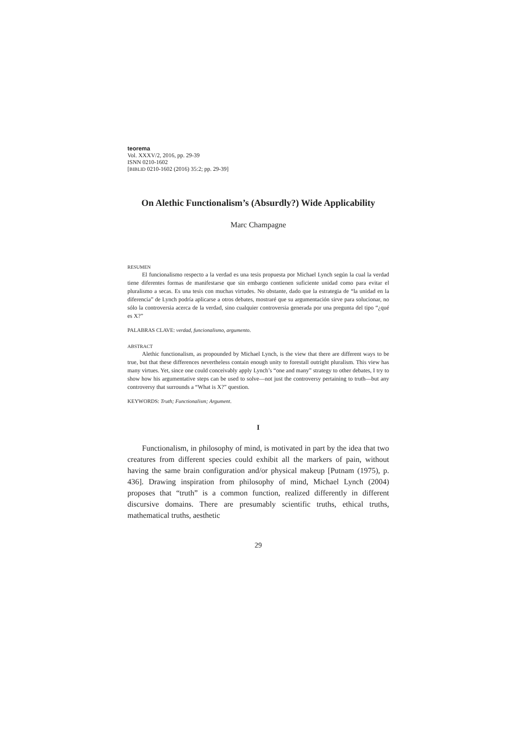teorema
Vol. XXXV/2, 2016, pp. 29-39
ISNN 0210-1602
[BIBLID 0210-1602 (2016) 35:2; pp. 29-39]
On Alethic Functionalism’s (Absurdly?) Wide Applicability
Marc Champagne
RESUMEN
El funcionalismo respecto a la verdad es una tesis propuesta por Michael Lynch según la cual la verdad tiene diferentes formas de manifestarse que sin embargo contienen suficiente unidad como para evitar el pluralismo a secas. Es una tesis con muchas virtudes. No obstante, dado que la estrategia de “la unidad en la diferencia” de Lynch podría aplicarse a otros debates, mostraré que su argumentación sirve para solucionar, no sólo la controversia acerca de la verdad, sino cualquier controversia generada por una pregunta del tipo “¿qué es X?”
PALABRAS CLAVE: verdad, funcionalismo, argumento.
ABSTRACT
Alethic functionalism, as propounded by Michael Lynch, is the view that there are different ways to be true, but that these differences nevertheless contain enough unity to forestall outright pluralism. This view has many virtues. Yet, since one could conceivably apply Lynch’s “one and many” strategy to other debates, I try to show how his argumentative steps can be used to solve—not just the controversy pertaining to truth—but any controversy that surrounds a “What is X?” question.
KEYWORDS: Truth; Functionalism; Argument.
I
Functionalism, in philosophy of mind, is motivated in part by the idea that two creatures from different species could exhibit all the markers of pain, without having the same brain configuration and/or physical makeup [Putnam (1975), p. 436]. Drawing inspiration from philosophy of mind, Michael Lynch (2004) proposes that “truth” is a common function, realized differently in different discursive domains. There are presumably scientific truths, ethical truths, mathematical truths, aesthetic
29